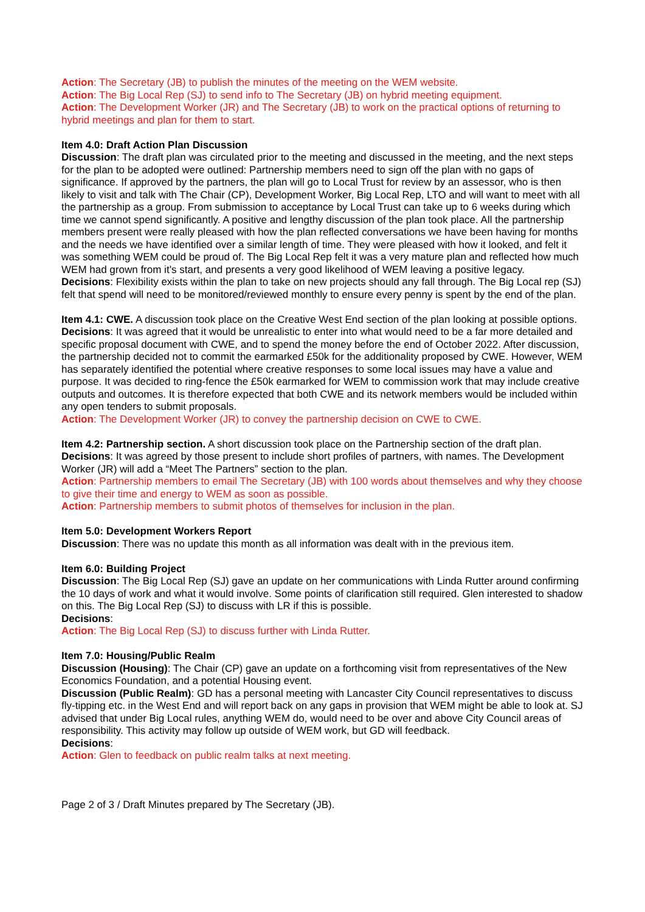Action: The Secretary (JB) to publish the minutes of the meeting on the WEM website.
Action: The Big Local Rep (SJ) to send info to The Secretary (JB) on hybrid meeting equipment.
Action: The Development Worker (JR) and The Secretary (JB) to work on the practical options of returning to hybrid meetings and plan for them to start.
Item 4.0: Draft Action Plan Discussion
Discussion: The draft plan was circulated prior to the meeting and discussed in the meeting, and the next steps for the plan to be adopted were outlined: Partnership members need to sign off the plan with no gaps of significance. If approved by the partners, the plan will go to Local Trust for review by an assessor, who is then likely to visit and talk with The Chair (CP), Development Worker, Big Local Rep, LTO and will want to meet with all the partnership as a group. From submission to acceptance by Local Trust can take up to 6 weeks during which time we cannot spend significantly. A positive and lengthy discussion of the plan took place. All the partnership members present were really pleased with how the plan reflected conversations we have been having for months and the needs we have identified over a similar length of time. They were pleased with how it looked, and felt it was something WEM could be proud of. The Big Local Rep felt it was a very mature plan and reflected how much WEM had grown from it’s start, and presents a very good likelihood of WEM leaving a positive legacy.
Decisions: Flexibility exists within the plan to take on new projects should any fall through. The Big Local rep (SJ) felt that spend will need to be monitored/reviewed monthly to ensure every penny is spent by the end of the plan.
Item 4.1: CWE. A discussion took place on the Creative West End section of the plan looking at possible options.
Decisions: It was agreed that it would be unrealistic to enter into what would need to be a far more detailed and specific proposal document with CWE, and to spend the money before the end of October 2022. After discussion, the partnership decided not to commit the earmarked £50k for the additionality proposed by CWE. However, WEM has separately identified the potential where creative responses to some local issues may have a value and purpose. It was decided to ring-fence the £50k earmarked for WEM to commission work that may include creative outputs and outcomes. It is therefore expected that both CWE and its network members would be included within any open tenders to submit proposals.
Action: The Development Worker (JR) to convey the partnership decision on CWE to CWE.
Item 4.2: Partnership section. A short discussion took place on the Partnership section of the draft plan.
Decisions: It was agreed by those present to include short profiles of partners, with names. The Development Worker (JR) will add a “Meet The Partners” section to the plan.
Action: Partnership members to email The Secretary (JB) with 100 words about themselves and why they choose to give their time and energy to WEM as soon as possible.
Action: Partnership members to submit photos of themselves for inclusion in the plan.
Item 5.0: Development Workers Report
Discussion: There was no update this month as all information was dealt with in the previous item.
Item 6.0: Building Project
Discussion: The Big Local Rep (SJ) gave an update on her communications with Linda Rutter around confirming the 10 days of work and what it would involve. Some points of clarification still required. Glen interested to shadow on this. The Big Local Rep (SJ) to discuss with LR if this is possible.
Decisions:
Action: The Big Local Rep (SJ) to discuss further with Linda Rutter.
Item 7.0: Housing/Public Realm
Discussion (Housing): The Chair (CP) gave an update on a forthcoming visit from representatives of the New Economics Foundation, and a potential Housing event.
Discussion (Public Realm): GD has a personal meeting with Lancaster City Council representatives to discuss fly-tipping etc. in the West End and will report back on any gaps in provision that WEM might be able to look at. SJ advised that under Big Local rules, anything WEM do, would need to be over and above City Council areas of responsibility. This activity may follow up outside of WEM work, but GD will feedback.
Decisions:
Action: Glen to feedback on public realm talks at next meeting.
Page 2 of 3 / Draft Minutes prepared by The Secretary (JB).